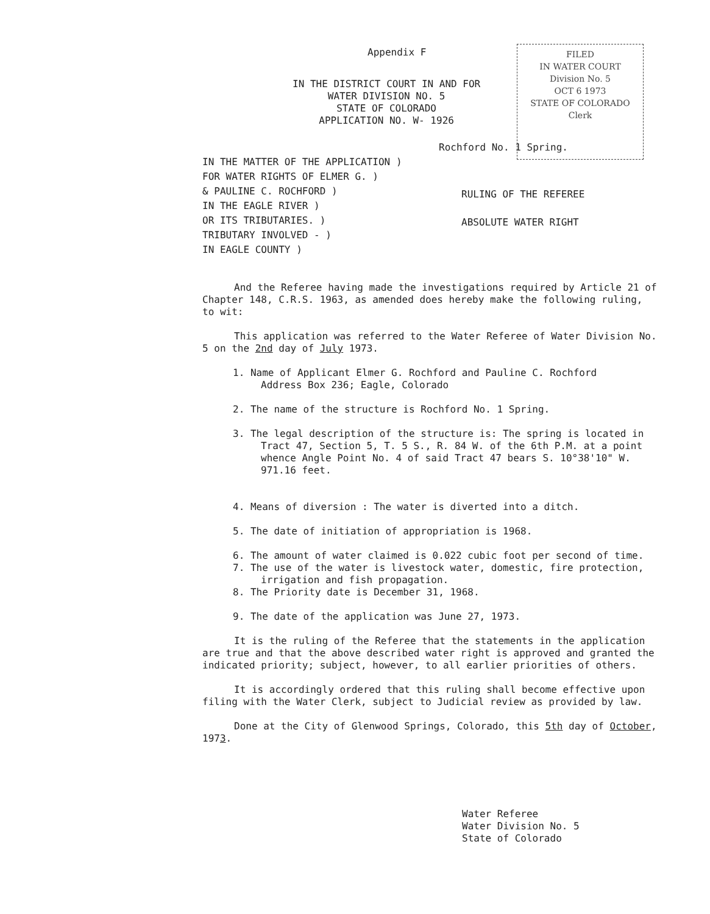Appendix F
IN THE DISTRICT COURT IN AND FOR
WATER DIVISION NO. 5
STATE OF COLORADO
APPLICATION NO. W- 1926
FILED
IN WATER COURT
Division No. 5
OCT 6 1973
STATE OF COLORADO
Clerk
Rochford No. 1 Spring.
IN THE MATTER OF THE APPLICATION )
FOR WATER RIGHTS OF ELMER G. )
& PAULINE C. ROCHFORD )
IN THE EAGLE RIVER )
OR ITS TRIBUTARIES. )
TRIBUTARY INVOLVED - )
IN EAGLE COUNTY )
RULING OF THE REFEREE
ABSOLUTE WATER RIGHT
And the Referee having made the investigations required by Article 21 of Chapter 148, C.R.S. 1963, as amended does hereby make the following ruling, to wit:
This application was referred to the Water Referee of Water Division No. 5 on the 2nd day of July 1973.
1. Name of Applicant Elmer G. Rochford and Pauline C. Rochford
Address Box 236; Eagle, Colorado
2. The name of the structure is Rochford No. 1 Spring.
3. The legal description of the structure is: The spring is located in Tract 47, Section 5, T. 5 S., R. 84 W. of the 6th P.M. at a point whence Angle Point No. 4 of said Tract 47 bears S. 10°38'10" W. 971.16 feet.
4. Means of diversion : The water is diverted into a ditch.
5. The date of initiation of appropriation is 1968.
6. The amount of water claimed is 0.022 cubic foot per second of time.
7. The use of the water is livestock water, domestic, fire protection, irrigation and fish propagation.
8. The Priority date is December 31, 1968.
9. The date of the application was June 27, 1973.
It is the ruling of the Referee that the statements in the application are true and that the above described water right is approved and granted the indicated priority; subject, however, to all earlier priorities of others.
It is accordingly ordered that this ruling shall become effective upon filing with the Water Clerk, subject to Judicial review as provided by law.
Done at the City of Glenwood Springs, Colorado, this 5th day of October, 1973.
Water Referee
Water Division No. 5
State of Colorado